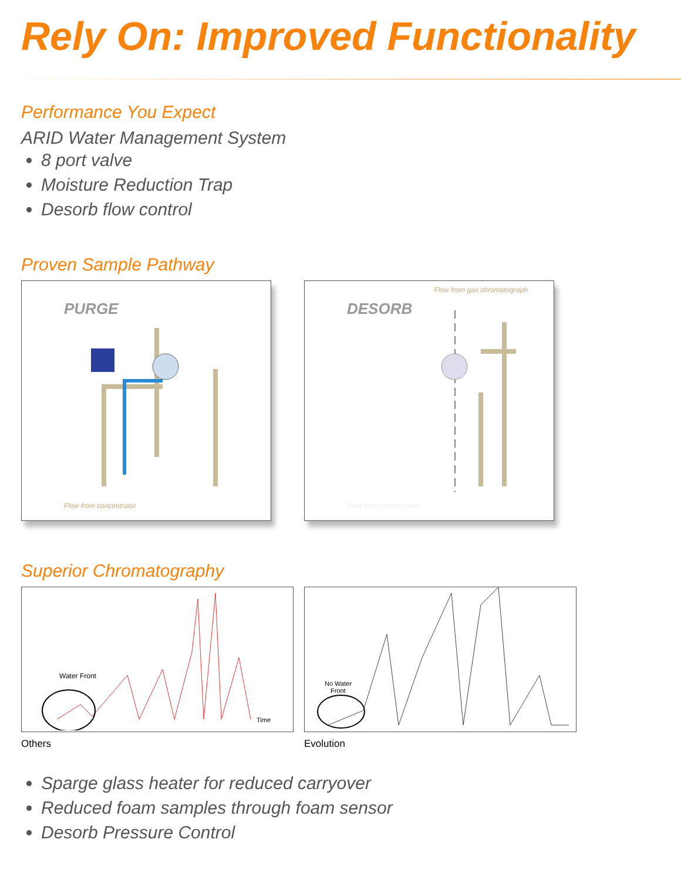Rely On: Improved Functionality
Performance You Expect
ARID Water Management System
8 port valve
Moisture Reduction Trap
Desorb flow control
Proven Sample Pathway
PURGE
Flow from concentrator
DESORB
Flow from gas chromatograph
Flow from concentrator
Superior Chromatography
Water Front
Time
Others
No Water
Front
Evolution
Sparge glass heater for reduced carryover
Reduced foam samples through foam sensor
Desorb Pressure Control